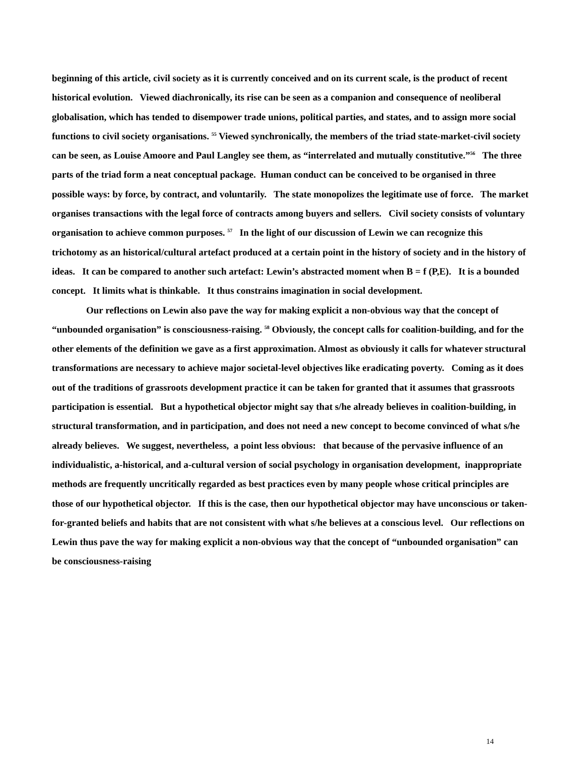beginning of this article, civil society as it is currently conceived and on its current scale, is the product of recent historical evolution. Viewed diachronically, its rise can be seen as a companion and consequence of neoliberal globalisation, which has tended to disempower trade unions, political parties, and states, and to assign more social functions to civil society organisations. <sup>55</sup> Viewed synchronically, the members of the triad state-market-civil society can be seen, as Louise Amoore and Paul Langley see them, as “interrelated and mutually constitutive.”<sup>56</sup> The three parts of the triad form a neat conceptual package. Human conduct can be conceived to be organised in three possible ways: by force, by contract, and voluntarily. The state monopolizes the legitimate use of force. The market organises transactions with the legal force of contracts among buyers and sellers. Civil society consists of voluntary organisation to achieve common purposes. <sup>57</sup> In the light of our discussion of Lewin we can recognize this trichotomy as an historical/cultural artefact produced at a certain point in the history of society and in the history of ideas. It can be compared to another such artefact: Lewin’s abstracted moment when B = f (P,E). It is a bounded concept. It limits what is thinkable. It thus constrains imagination in social development.
Our reflections on Lewin also pave the way for making explicit a non-obvious way that the concept of “unbounded organisation” is consciousness-raising. <sup>58</sup> Obviously, the concept calls for coalition-building, and for the other elements of the definition we gave as a first approximation. Almost as obviously it calls for whatever structural transformations are necessary to achieve major societal-level objectives like eradicating poverty. Coming as it does out of the traditions of grassroots development practice it can be taken for granted that it assumes that grassroots participation is essential. But a hypothetical objector might say that s/he already believes in coalition-building, in structural transformation, and in participation, and does not need a new concept to become convinced of what s/he already believes. We suggest, nevertheless, a point less obvious: that because of the pervasive influence of an individualistic, a-historical, and a-cultural version of social psychology in organisation development, inappropriate methods are frequently uncritically regarded as best practices even by many people whose critical principles are those of our hypothetical objector. If this is the case, then our hypothetical objector may have unconscious or taken-for-granted beliefs and habits that are not consistent with what s/he believes at a conscious level. Our reflections on Lewin thus pave the way for making explicit a non-obvious way that the concept of “unbounded organisation” can be consciousness-raising
14